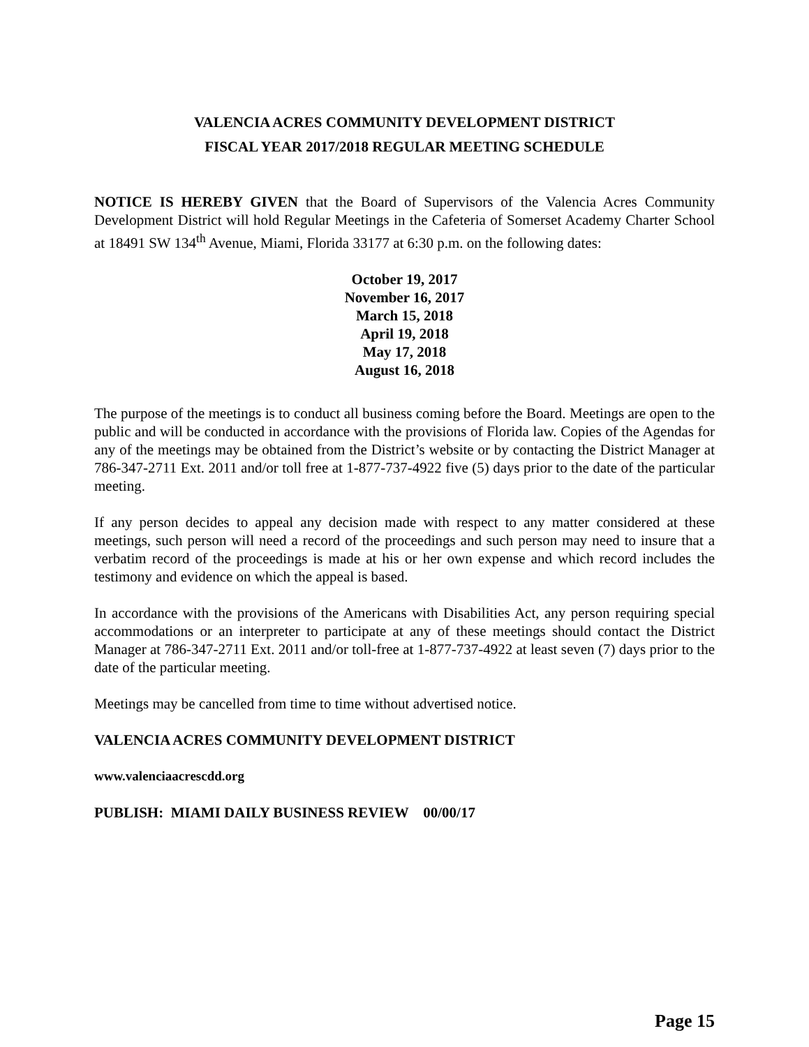VALENCIA ACRES COMMUNITY DEVELOPMENT DISTRICT
FISCAL YEAR 2017/2018 REGULAR MEETING SCHEDULE
NOTICE IS HEREBY GIVEN that the Board of Supervisors of the Valencia Acres Community Development District will hold Regular Meetings in the Cafeteria of Somerset Academy Charter School at 18491 SW 134<sup>th</sup> Avenue, Miami, Florida 33177 at 6:30 p.m. on the following dates:
October 19, 2017
November 16, 2017
March 15, 2018
April 19, 2018
May 17, 2018
August 16, 2018
The purpose of the meetings is to conduct all business coming before the Board. Meetings are open to the public and will be conducted in accordance with the provisions of Florida law. Copies of the Agendas for any of the meetings may be obtained from the District’s website or by contacting the District Manager at 786-347-2711 Ext. 2011 and/or toll free at 1-877-737-4922 five (5) days prior to the date of the particular meeting.
If any person decides to appeal any decision made with respect to any matter considered at these meetings, such person will need a record of the proceedings and such person may need to insure that a verbatim record of the proceedings is made at his or her own expense and which record includes the testimony and evidence on which the appeal is based.
In accordance with the provisions of the Americans with Disabilities Act, any person requiring special accommodations or an interpreter to participate at any of these meetings should contact the District Manager at 786-347-2711 Ext. 2011 and/or toll-free at 1-877-737-4922 at least seven (7) days prior to the date of the particular meeting.
Meetings may be cancelled from time to time without advertised notice.
VALENCIA ACRES COMMUNITY DEVELOPMENT DISTRICT
www.valenciaacrescdd.org
PUBLISH: MIAMI DAILY BUSINESS REVIEW 00/00/17
Page 15